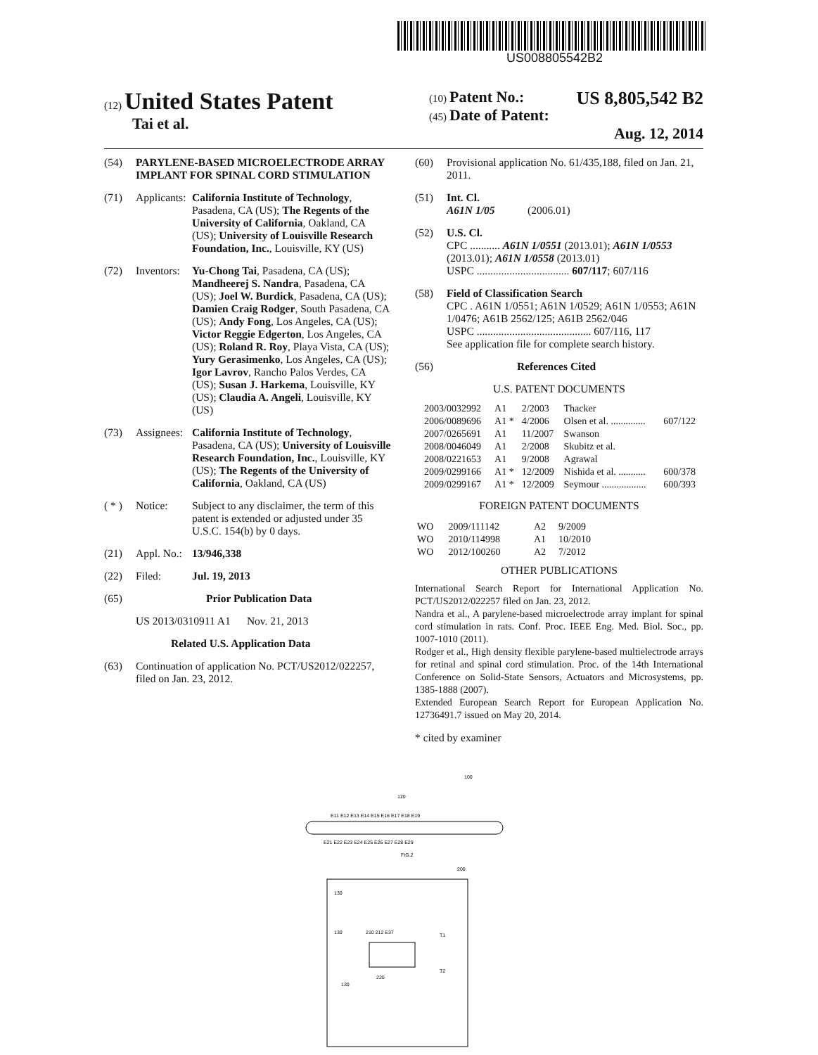US008805542B2
(12) United States Patent
Tai et al.
(10) Patent No.: US 8,805,542 B2
(45) Date of Patent: Aug. 12, 2014
(54) PARYLENE-BASED MICROELECTRODE ARRAY IMPLANT FOR SPINAL CORD STIMULATION
(71) Applicants: California Institute of Technology, Pasadena, CA (US); The Regents of the University of California, Oakland, CA (US); University of Louisville Research Foundation, Inc., Louisville, KY (US)
(72) Inventors: Yu-Chong Tai, Pasadena, CA (US); Mandheerej S. Nandra, Pasadena, CA (US); Joel W. Burdick, Pasadena, CA (US); Damien Craig Rodger, South Pasadena, CA (US); Andy Fong, Los Angeles, CA (US); Victor Reggie Edgerton, Los Angeles, CA (US); Roland R. Roy, Playa Vista, CA (US); Yury Gerasimenko, Los Angeles, CA (US); Igor Lavrov, Rancho Palos Verdes, CA (US); Susan J. Harkema, Louisville, KY (US); Claudia A. Angeli, Louisville, KY (US)
(73) Assignees: California Institute of Technology, Pasadena, CA (US); University of Louisville Research Foundation, Inc., Louisville, KY (US); The Regents of the University of California, Oakland, CA (US)
( * ) Notice: Subject to any disclaimer, the term of this patent is extended or adjusted under 35 U.S.C. 154(b) by 0 days.
(21) Appl. No.: 13/946,338
(22) Filed: Jul. 19, 2013
(65) Prior Publication Data
US 2013/0310911 A1 Nov. 21, 2013
Related U.S. Application Data
(63) Continuation of application No. PCT/US2012/022257, filed on Jan. 23, 2012.
(60) Provisional application No. 61/435,188, filed on Jan. 21, 2011.
(51) Int. Cl.
A61N 1/05 (2006.01)
(52) U.S. Cl.
CPC ........... A61N 1/0551 (2013.01); A61N 1/0553 (2013.01); A61N 1/0558 (2013.01)
USPC .................................. 607/117; 607/116
(58) Field of Classification Search
CPC . A61N 1/0551; A61N 1/0529; A61N 1/0553; A61N 1/0476; A61B 2562/125; A61B 2562/046
USPC .......................................... 607/116, 117
See application file for complete search history.
(56) References Cited
U.S. PATENT DOCUMENTS
| 2003/0032992 | A1 | 2/2003 | Thacker | |
| 2006/0089696 | A1 * | 4/2006 | Olsen et al. .............. | 607/122 |
| 2007/0265691 | A1 | 11/2007 | Swanson | |
| 2008/0046049 | A1 | 2/2008 | Skubitz et al. | |
| 2008/0221653 | A1 | 9/2008 | Agrawal | |
| 2009/0299166 | A1 * | 12/2009 | Nishida et al. ........... | 600/378 |
| 2009/0299167 | A1 * | 12/2009 | Seymour .................. | 600/393 |
FOREIGN PATENT DOCUMENTS
| WO | 2009/111142 | A2 | 9/2009 |
| WO | 2010/114998 | A1 | 10/2010 |
| WO | 2012/100260 | A2 | 7/2012 |
OTHER PUBLICATIONS
International Search Report for International Application No. PCT/US2012/022257 filed on Jan. 23, 2012.
Nandra et al., A parylene-based microelectrode array implant for spinal cord stimulation in rats. Conf. Proc. IEEE Eng. Med. Biol. Soc., pp. 1007-1010 (2011).
Rodger et al., High density flexible parylene-based multielectrode arrays for retinal and spinal cord stimulation. Proc. of the 14th International Conference on Solid-State Sensors, Actuators and Microsystems, pp. 1385-1888 (2007).
Extended European Search Report for European Application No. 12736491.7 issued on May 20, 2014.
* cited by examiner
100
120
E11 E12 E13 E14 E15 E16 E17 E18 E19
E21 E22 E23 E24 E25 E26 E27 E28 E29
FIG.2
200
130
130
130
210 212 E37
T1
T2
220